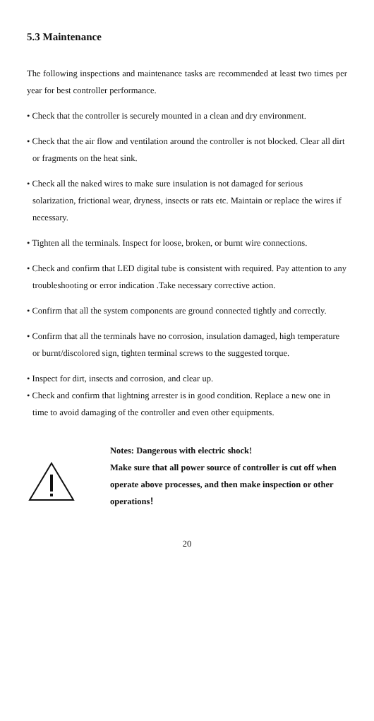5.3 Maintenance
The following inspections and maintenance tasks are recommended at least two times per year for best controller performance.
• Check that the controller is securely mounted in a clean and dry environment.
• Check that the air flow and ventilation around the controller is not blocked. Clear all dirt or fragments on the heat sink.
• Check all the naked wires to make sure insulation is not damaged for serious solarization, frictional wear, dryness, insects or rats etc. Maintain or replace the wires if necessary.
• Tighten all the terminals. Inspect for loose, broken, or burnt wire connections.
• Check and confirm that LED digital tube is consistent with required. Pay attention to any troubleshooting or error indication .Take necessary corrective action.
• Confirm that all the system components are ground connected tightly and correctly.
• Confirm that all the terminals have no corrosion, insulation damaged, high temperature or burnt/discolored sign, tighten terminal screws to the suggested torque.
• Inspect for dirt, insects and corrosion, and clear up.
• Check and confirm that lightning arrester is in good condition. Replace a new one in time to avoid damaging of the controller and even other equipments.
Notes: Dangerous with electric shock!
Make sure that all power source of controller is cut off when operate above processes, and then make inspection or other operations！
20